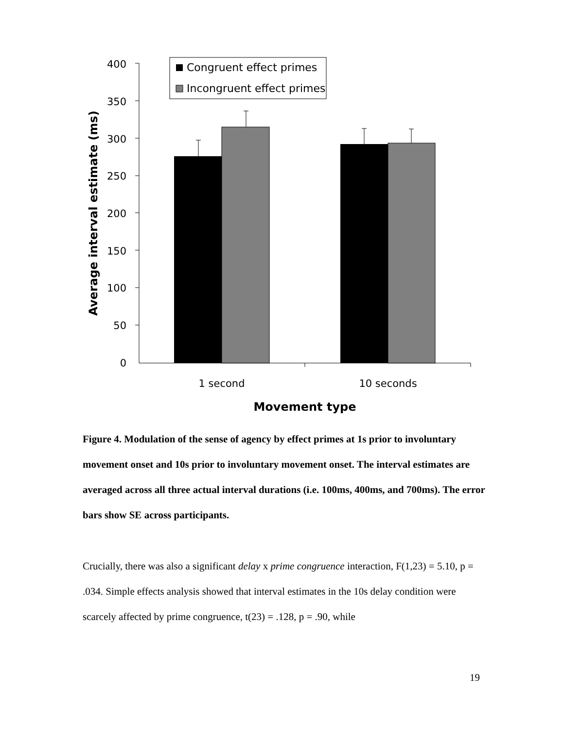400
350
300
250
200
150
100
50
0
Congruent effect primes
Incongruent effect primes
1 second
10 seconds
Movement type
Average interval estimate (ms)
Figure 4. Modulation of the sense of agency by effect primes at 1s prior to involuntary movement onset and 10s prior to involuntary movement onset. The interval estimates are averaged across all three actual interval durations (i.e. 100ms, 400ms, and 700ms). The error bars show SE across participants.
Crucially, there was also a significant delay x prime congruence interaction, F(1,23) = 5.10, p = .034. Simple effects analysis showed that interval estimates in the 10s delay condition were scarcely affected by prime congruence, t(23) = .128, p = .90, while
19